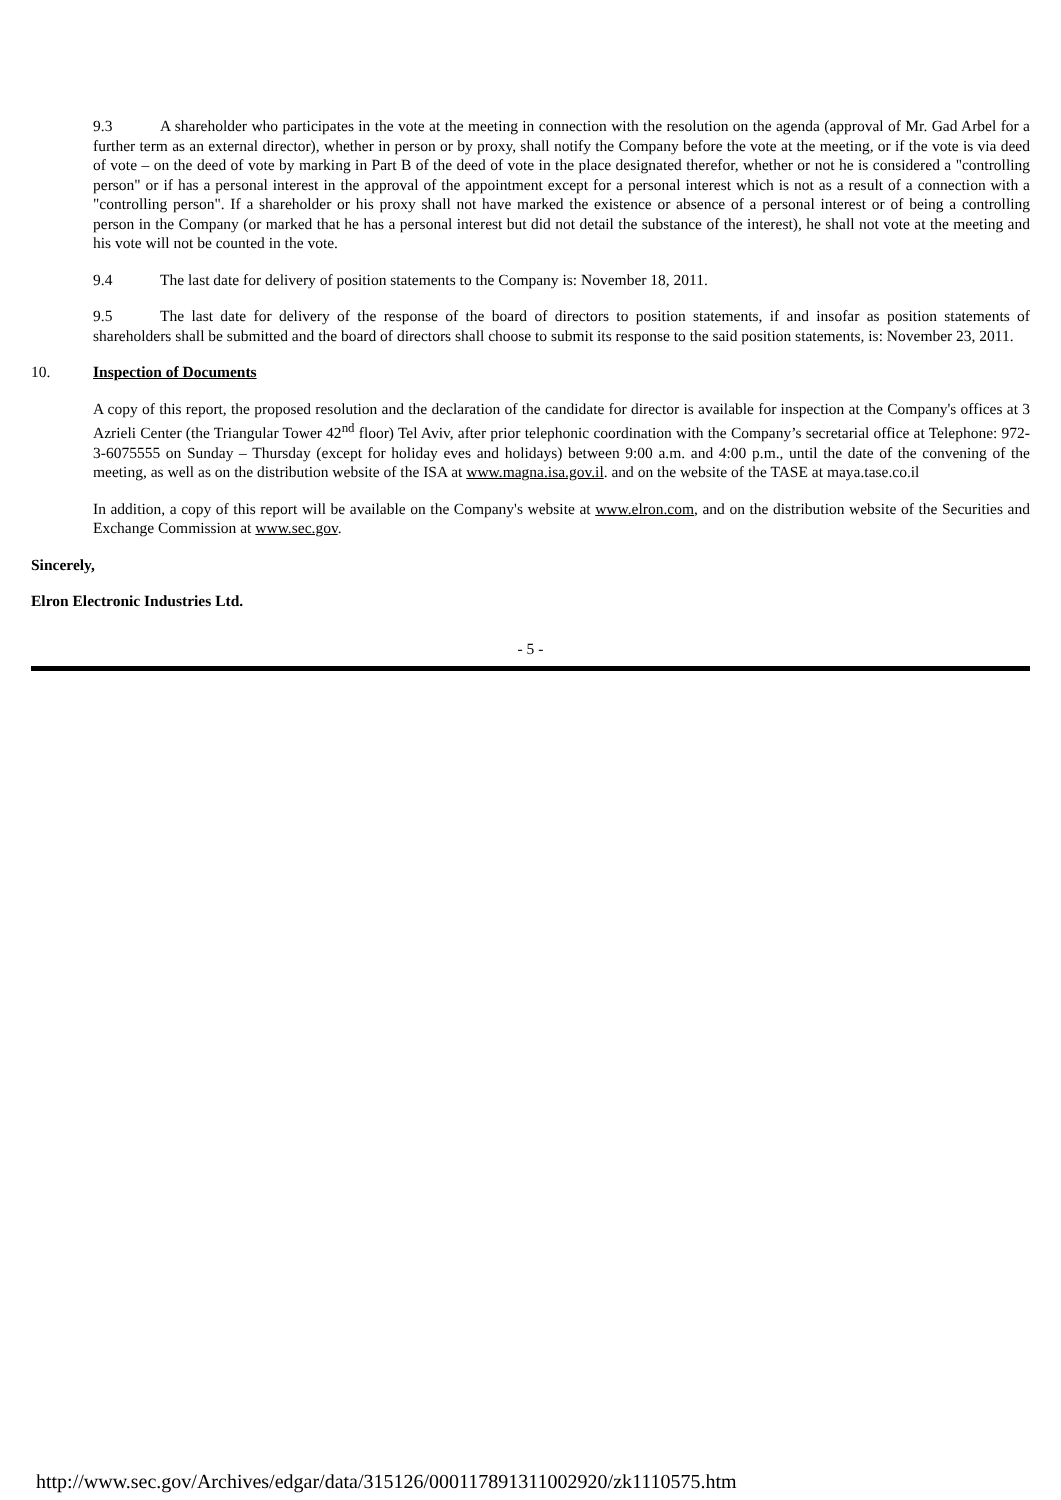9.3 A shareholder who participates in the vote at the meeting in connection with the resolution on the agenda (approval of Mr. Gad Arbel for a further term as an external director), whether in person or by proxy, shall notify the Company before the vote at the meeting, or if the vote is via deed of vote – on the deed of vote by marking in Part B of the deed of vote in the place designated therefor, whether or not he is considered a "controlling person" or if has a personal interest in the approval of the appointment except for a personal interest which is not as a result of a connection with a "controlling person". If a shareholder or his proxy shall not have marked the existence or absence of a personal interest or of being a controlling person in the Company (or marked that he has a personal interest but did not detail the substance of the interest), he shall not vote at the meeting and his vote will not be counted in the vote.
9.4 The last date for delivery of position statements to the Company is: November 18, 2011.
9.5 The last date for delivery of the response of the board of directors to position statements, if and insofar as position statements of shareholders shall be submitted and the board of directors shall choose to submit its response to the said position statements, is: November 23, 2011.
10. Inspection of Documents
A copy of this report, the proposed resolution and the declaration of the candidate for director is available for inspection at the Company's offices at 3 Azrieli Center (the Triangular Tower 42<sup>nd</sup> floor) Tel Aviv, after prior telephonic coordination with the Company’s secretarial office at Telephone: 972-3-6075555 on Sunday – Thursday (except for holiday eves and holidays) between 9:00 a.m. and 4:00 p.m., until the date of the convening of the meeting, as well as on the distribution website of the ISA at www.magna.isa.gov.il. and on the website of the TASE at maya.tase.co.il
In addition, a copy of this report will be available on the Company's website at www.elron.com, and on the distribution website of the Securities and Exchange Commission at www.sec.gov.
Sincerely,
Elron Electronic Industries Ltd.
- 5 -
http://www.sec.gov/Archives/edgar/data/315126/000117891311002920/zk1110575.htm